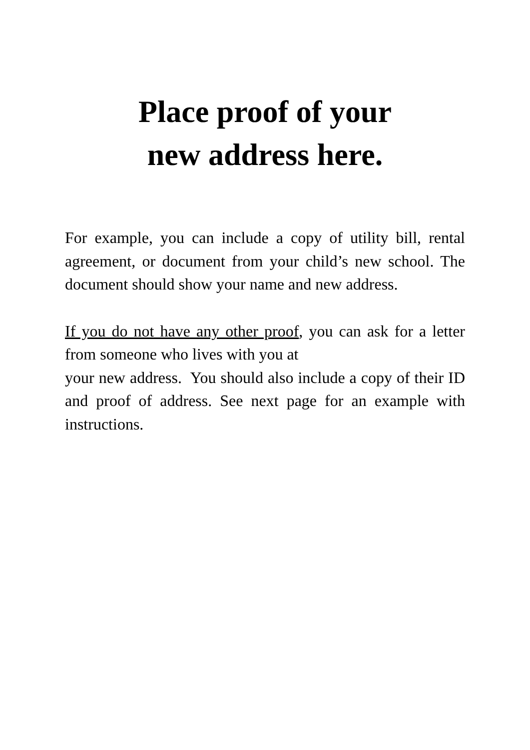Place proof of your
new address here.
For example, you can include a copy of utility bill, rental agreement, or document from your child’s new school. The document should show your name and new address.
If you do not have any other proof, you can ask for a letter from someone who lives with you at
your new address. You should also include a copy of their ID and proof of address. See next page for an example with instructions.